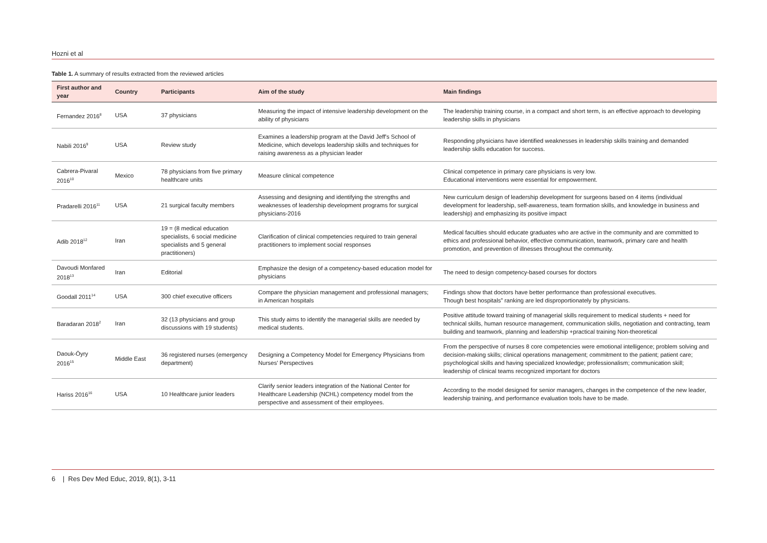Hozni et al
Table 1. A summary of results extracted from the reviewed articles
| First author and year | Country | Participants | Aim of the study | Main findings |
| --- | --- | --- | --- | --- |
| Fernandez 2016<sup>8</sup> | USA | 37 physicians | Measuring the impact of intensive leadership development on the ability of physicians | The leadership training course, in a compact and short term, is an effective approach to developing leadership skills in physicians |
| Nabili 2016<sup>9</sup> | USA | Review study | Examines a leadership program at the David Jeff's School of Medicine, which develops leadership skills and techniques for raising awareness as a physician leader | Responding physicians have identified weaknesses in leadership skills training and demanded leadership skills education for success. |
| Cabrera-Pivaral 2016<sup>10</sup> | Mexico | 78 physicians from five primary healthcare units | Measure clinical competence | Clinical competence in primary care physicians is very low. Educational interventions were essential for empowerment. |
| Pradarelli 2016<sup>11</sup> | USA | 21 surgical faculty members | Assessing and designing and identifying the strengths and weaknesses of leadership development programs for surgical physicians-2016 | New curriculum design of leadership development for surgeons based on 4 items (individual development for leadership, self-awareness, team formation skills, and knowledge in business and leadership) and emphasizing its positive impact |
| Adib 2018<sup>12</sup> | Iran | 19 = (8 medical education specialists, 6 social medicine specialists and 5 general practitioners) | Clarification of clinical competencies required to train general practitioners to implement social responses | Medical faculties should educate graduates who are active in the community and are committed to ethics and professional behavior, effective communication, teamwork, primary care and health promotion, and prevention of illnesses throughout the community. |
| Davoudi Monfared 2018<sup>13</sup> | Iran | Editorial | Emphasize the design of a competency-based education model for physicians | The need to design competency-based courses for doctors |
| Goodall 2011<sup>14</sup> | USA | 300 chief executive officers | Compare the physician management and professional managers; in American hospitals | Findings show that doctors have better performance than professional executives. Though best hospitals” ranking are led disproportionately by physicians. |
| Baradaran 2018<sup>2</sup> | Iran | 32 (13 physicians and group discussions with 19 students) | This study aims to identify the managerial skills are needed by medical students. | Positive attitude toward training of managerial skills requirement to medical students + need for technical skills, human resource management, communication skills, negotiation and contracting, team building and teamwork, planning and leadership +practical training Non-theoretical |
| Daouk-Öyry 2016<sup>15</sup> | Middle East | 36 registered nurses (emergency department) | Designing a Competency Model for Emergency Physicians from Nurses' Perspectives | From the perspective of nurses 8 core competencies were emotional intelligence; problem solving and decision-making skills; clinical operations management; commitment to the patient; patient care; psychological skills and having specialized knowledge; professionalism; communication skill; leadership of clinical teams recognized important for doctors |
| Hariss 2016<sup>16</sup> | USA | 10 Healthcare junior leaders | Clarify senior leaders integration of the National Center for Healthcare Leadership (NCHL) competency model from the perspective and assessment of their employees. | According to the model designed for senior managers, changes in the competence of the new leader, leadership training, and performance evaluation tools have to be made. |
6 | Res Dev Med Educ, 2019, 8(1), 3-11